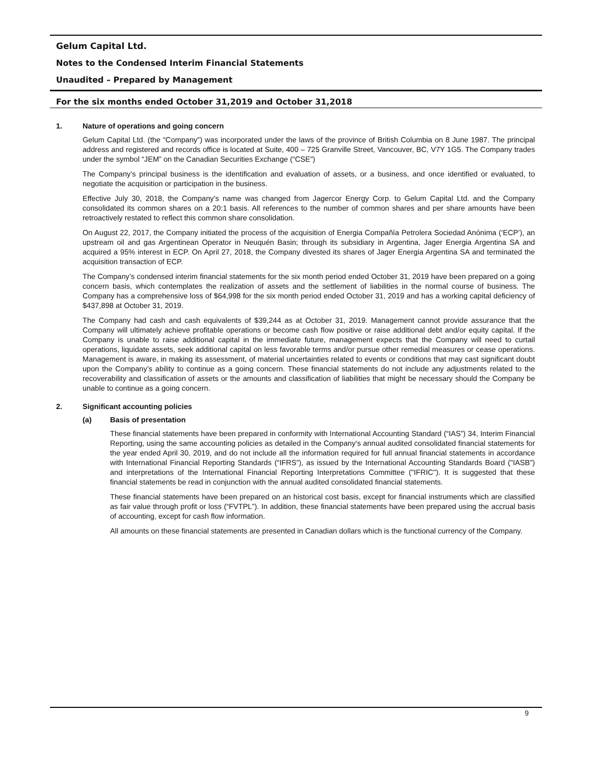Gelum Capital Ltd.
Notes to the Condensed Interim Financial Statements
Unaudited – Prepared by Management
For the six months ended October 31,2019 and October 31,2018
1. Nature of operations and going concern
Gelum Capital Ltd. (the “Company”) was incorporated under the laws of the province of British Columbia on 8 June 1987. The principal address and registered and records office is located at Suite, 400 – 725 Granville Street, Vancouver, BC, V7Y 1G5. The Company trades under the symbol “JEM” on the Canadian Securities Exchange (“CSE”)
The Company’s principal business is the identification and evaluation of assets, or a business, and once identified or evaluated, to negotiate the acquisition or participation in the business.
Effective July 30, 2018, the Company’s name was changed from Jagercor Energy Corp. to Gelum Capital Ltd. and the Company consolidated its common shares on a 20:1 basis. All references to the number of common shares and per share amounts have been retroactively restated to reflect this common share consolidation.
On August 22, 2017, the Company initiated the process of the acquisition of Energia Compañía Petrolera Sociedad Anónima (‘ECP’), an upstream oil and gas Argentinean Operator in Neuquén Basin; through its subsidiary in Argentina, Jager Energia Argentina SA and acquired a 95% interest in ECP. On April 27, 2018, the Company divested its shares of Jager Energia Argentina SA and terminated the acquisition transaction of ECP.
The Company’s condensed interim financial statements for the six month period ended October 31, 2019 have been prepared on a going concern basis, which contemplates the realization of assets and the settlement of liabilities in the normal course of business. The Company has a comprehensive loss of $64,998 for the six month period ended October 31, 2019 and has a working capital deficiency of $437,898 at October 31, 2019.
The Company had cash and cash equivalents of $39,244 as at October 31, 2019. Management cannot provide assurance that the Company will ultimately achieve profitable operations or become cash flow positive or raise additional debt and/or equity capital. If the Company is unable to raise additional capital in the immediate future, management expects that the Company will need to curtail operations, liquidate assets, seek additional capital on less favorable terms and/or pursue other remedial measures or cease operations. Management is aware, in making its assessment, of material uncertainties related to events or conditions that may cast significant doubt upon the Company’s ability to continue as a going concern. These financial statements do not include any adjustments related to the recoverability and classification of assets or the amounts and classification of liabilities that might be necessary should the Company be unable to continue as a going concern.
2. Significant accounting policies
(a) Basis of presentation
These financial statements have been prepared in conformity with International Accounting Standard (“IAS”) 34, Interim Financial Reporting, using the same accounting policies as detailed in the Company‘s annual audited consolidated financial statements for the year ended April 30, 2019, and do not include all the information required for full annual financial statements in accordance with International Financial Reporting Standards (“IFRS”), as issued by the International Accounting Standards Board ("IASB") and interpretations of the International Financial Reporting Interpretations Committee ("IFRIC"). It is suggested that these financial statements be read in conjunction with the annual audited consolidated financial statements.
These financial statements have been prepared on an historical cost basis, except for financial instruments which are classified as fair value through profit or loss (“FVTPL”). In addition, these financial statements have been prepared using the accrual basis of accounting, except for cash flow information.
All amounts on these financial statements are presented in Canadian dollars which is the functional currency of the Company.
9